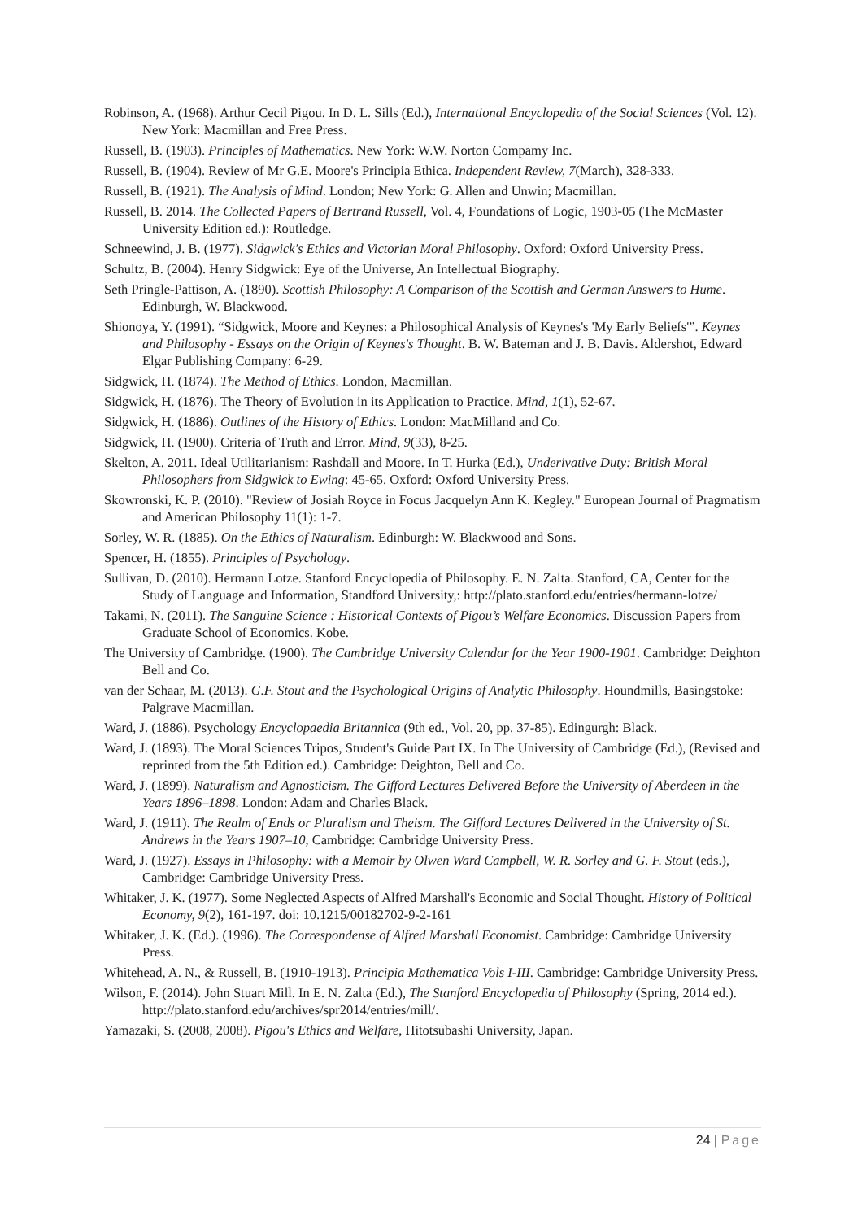Robinson, A. (1968). Arthur Cecil Pigou. In D. L. Sills (Ed.), International Encyclopedia of the Social Sciences (Vol. 12). New York: Macmillan and Free Press.
Russell, B. (1903). Principles of Mathematics. New York: W.W. Norton Compamy Inc.
Russell, B. (1904). Review of Mr G.E. Moore's Principia Ethica. Independent Review, 7(March), 328-333.
Russell, B. (1921). The Analysis of Mind. London; New York: G. Allen and Unwin; Macmillan.
Russell, B. 2014. The Collected Papers of Bertrand Russell, Vol. 4, Foundations of Logic, 1903-05 (The McMaster University Edition ed.): Routledge.
Schneewind, J. B. (1977). Sidgwick's Ethics and Victorian Moral Philosophy. Oxford: Oxford University Press.
Schultz, B. (2004). Henry Sidgwick: Eye of the Universe, An Intellectual Biography.
Seth Pringle-Pattison, A. (1890). Scottish Philosophy: A Comparison of the Scottish and German Answers to Hume. Edinburgh, W. Blackwood.
Shionoya, Y. (1991). “Sidgwick, Moore and Keynes: a Philosophical Analysis of Keynes's 'My Early Beliefs'”. Keynes and Philosophy - Essays on the Origin of Keynes's Thought. B. W. Bateman and J. B. Davis. Aldershot, Edward Elgar Publishing Company: 6-29.
Sidgwick, H. (1874). The Method of Ethics. London, Macmillan.
Sidgwick, H. (1876). The Theory of Evolution in its Application to Practice. Mind, 1(1), 52-67.
Sidgwick, H. (1886). Outlines of the History of Ethics. London: MacMilland and Co.
Sidgwick, H. (1900). Criteria of Truth and Error. Mind, 9(33), 8-25.
Skelton, A. 2011. Ideal Utilitarianism: Rashdall and Moore. In T. Hurka (Ed.), Underivative Duty: British Moral Philosophers from Sidgwick to Ewing: 45-65. Oxford: Oxford University Press.
Skowronski, K. P. (2010). "Review of Josiah Royce in Focus Jacquelyn Ann K. Kegley." European Journal of Pragmatism and American Philosophy 11(1): 1-7.
Sorley, W. R. (1885). On the Ethics of Naturalism. Edinburgh: W. Blackwood and Sons.
Spencer, H. (1855). Principles of Psychology.
Sullivan, D. (2010). Hermann Lotze. Stanford Encyclopedia of Philosophy. E. N. Zalta. Stanford, CA, Center for the Study of Language and Information, Standford University,: http://plato.stanford.edu/entries/hermann-lotze/
Takami, N. (2011). The Sanguine Science : Historical Contexts of Pigou’s Welfare Economics. Discussion Papers from Graduate School of Economics. Kobe.
The University of Cambridge. (1900). The Cambridge University Calendar for the Year 1900-1901. Cambridge: Deighton Bell and Co.
van der Schaar, M. (2013). G.F. Stout and the Psychological Origins of Analytic Philosophy. Houndmills, Basingstoke: Palgrave Macmillan.
Ward, J. (1886). Psychology Encyclopaedia Britannica (9th ed., Vol. 20, pp. 37-85). Edingurgh: Black.
Ward, J. (1893). The Moral Sciences Tripos, Student's Guide Part IX. In The University of Cambridge (Ed.), (Revised and reprinted from the 5th Edition ed.). Cambridge: Deighton, Bell and Co.
Ward, J. (1899). Naturalism and Agnosticism. The Gifford Lectures Delivered Before the University of Aberdeen in the Years 1896–1898. London: Adam and Charles Black.
Ward, J. (1911). The Realm of Ends or Pluralism and Theism. The Gifford Lectures Delivered in the University of St. Andrews in the Years 1907–10, Cambridge: Cambridge University Press.
Ward, J. (1927). Essays in Philosophy: with a Memoir by Olwen Ward Campbell, W. R. Sorley and G. F. Stout (eds.), Cambridge: Cambridge University Press.
Whitaker, J. K. (1977). Some Neglected Aspects of Alfred Marshall's Economic and Social Thought. History of Political Economy, 9(2), 161-197. doi: 10.1215/00182702-9-2-161
Whitaker, J. K. (Ed.). (1996). The Correspondense of Alfred Marshall Economist. Cambridge: Cambridge University Press.
Whitehead, A. N., & Russell, B. (1910-1913). Principia Mathematica Vols I-III. Cambridge: Cambridge University Press.
Wilson, F. (2014). John Stuart Mill. In E. N. Zalta (Ed.), The Stanford Encyclopedia of Philosophy (Spring, 2014 ed.). http://plato.stanford.edu/archives/spr2014/entries/mill/.
Yamazaki, S. (2008, 2008). Pigou's Ethics and Welfare, Hitotsubashi University, Japan.
24 | Page